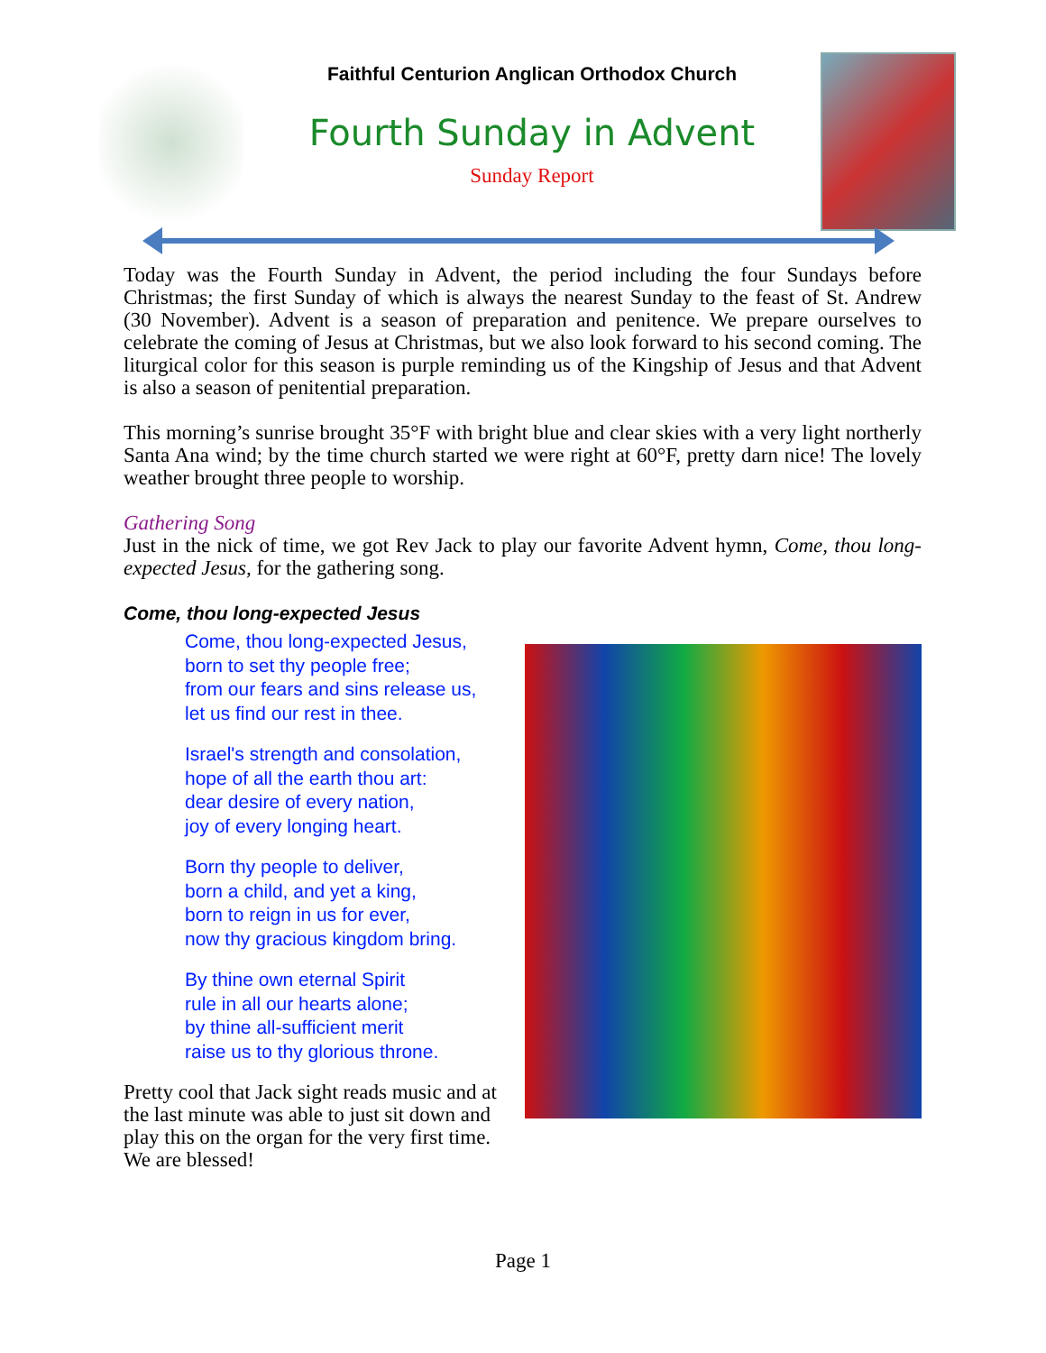Faithful Centurion Anglican Orthodox Church
Fourth Sunday in Advent
Sunday Report
Today was the Fourth Sunday in Advent, the period including the four Sundays before Christmas; the first Sunday of which is always the nearest Sunday to the feast of St. Andrew (30 November). Advent is a season of preparation and penitence. We prepare ourselves to celebrate the coming of Jesus at Christmas, but we also look forward to his second coming. The liturgical color for this season is purple reminding us of the Kingship of Jesus and that Advent is also a season of penitential preparation.
This morning’s sunrise brought 35°F with bright blue and clear skies with a very light northerly Santa Ana wind; by the time church started we were right at 60°F, pretty darn nice! The lovely weather brought three people to worship.
Gathering Song
Just in the nick of time, we got Rev Jack to play our favorite Advent hymn, Come, thou long-expected Jesus, for the gathering song.
Come, thou long-expected Jesus
Come, thou long-expected Jesus,
born to set thy people free;
from our fears and sins release us,
let us find our rest in thee.
Israel's strength and consolation,
hope of all the earth thou art:
dear desire of every nation,
joy of every longing heart.
Born thy people to deliver,
born a child, and yet a king,
born to reign in us for ever,
now thy gracious kingdom bring.
By thine own eternal Spirit
rule in all our hearts alone;
by thine all-sufficient merit
raise us to thy glorious throne.
Pretty cool that Jack sight reads music and at the last minute was able to just sit down and play this on the organ for the very first time. We are blessed!
Page 1